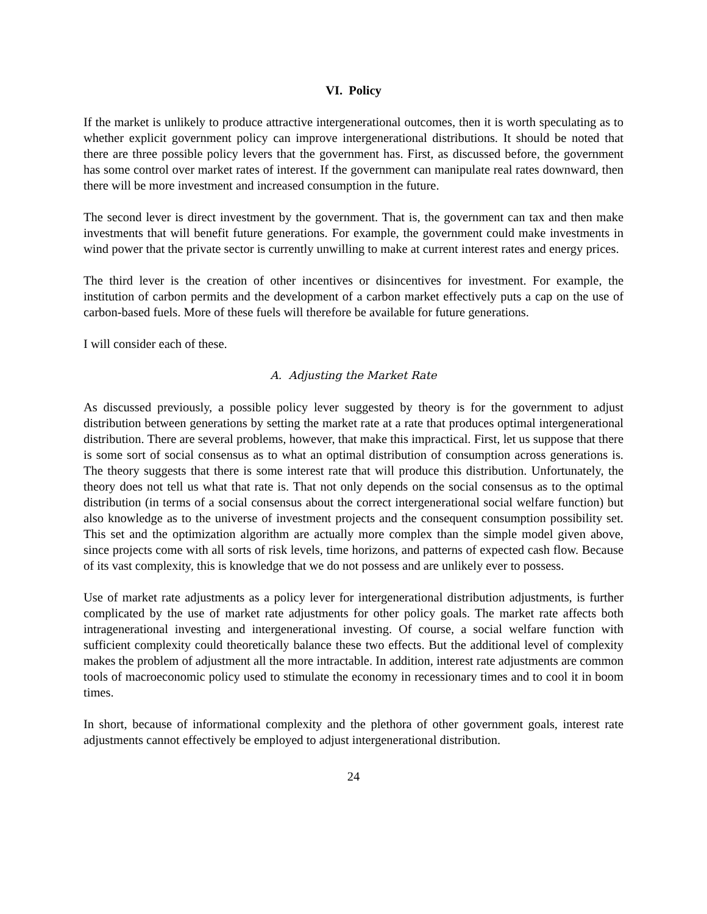VI. Policy
If the market is unlikely to produce attractive intergenerational outcomes, then it is worth speculating as to whether explicit government policy can improve intergenerational distributions. It should be noted that there are three possible policy levers that the government has. First, as discussed before, the government has some control over market rates of interest. If the government can manipulate real rates downward, then there will be more investment and increased consumption in the future.
The second lever is direct investment by the government. That is, the government can tax and then make investments that will benefit future generations. For example, the government could make investments in wind power that the private sector is currently unwilling to make at current interest rates and energy prices.
The third lever is the creation of other incentives or disincentives for investment. For example, the institution of carbon permits and the development of a carbon market effectively puts a cap on the use of carbon-based fuels. More of these fuels will therefore be available for future generations.
I will consider each of these.
A. Adjusting the Market Rate
As discussed previously, a possible policy lever suggested by theory is for the government to adjust distribution between generations by setting the market rate at a rate that produces optimal intergenerational distribution. There are several problems, however, that make this impractical. First, let us suppose that there is some sort of social consensus as to what an optimal distribution of consumption across generations is. The theory suggests that there is some interest rate that will produce this distribution. Unfortunately, the theory does not tell us what that rate is. That not only depends on the social consensus as to the optimal distribution (in terms of a social consensus about the correct intergenerational social welfare function) but also knowledge as to the universe of investment projects and the consequent consumption possibility set. This set and the optimization algorithm are actually more complex than the simple model given above, since projects come with all sorts of risk levels, time horizons, and patterns of expected cash flow. Because of its vast complexity, this is knowledge that we do not possess and are unlikely ever to possess.
Use of market rate adjustments as a policy lever for intergenerational distribution adjustments, is further complicated by the use of market rate adjustments for other policy goals. The market rate affects both intragenerational investing and intergenerational investing. Of course, a social welfare function with sufficient complexity could theoretically balance these two effects. But the additional level of complexity makes the problem of adjustment all the more intractable. In addition, interest rate adjustments are common tools of macroeconomic policy used to stimulate the economy in recessionary times and to cool it in boom times.
In short, because of informational complexity and the plethora of other government goals, interest rate adjustments cannot effectively be employed to adjust intergenerational distribution.
24